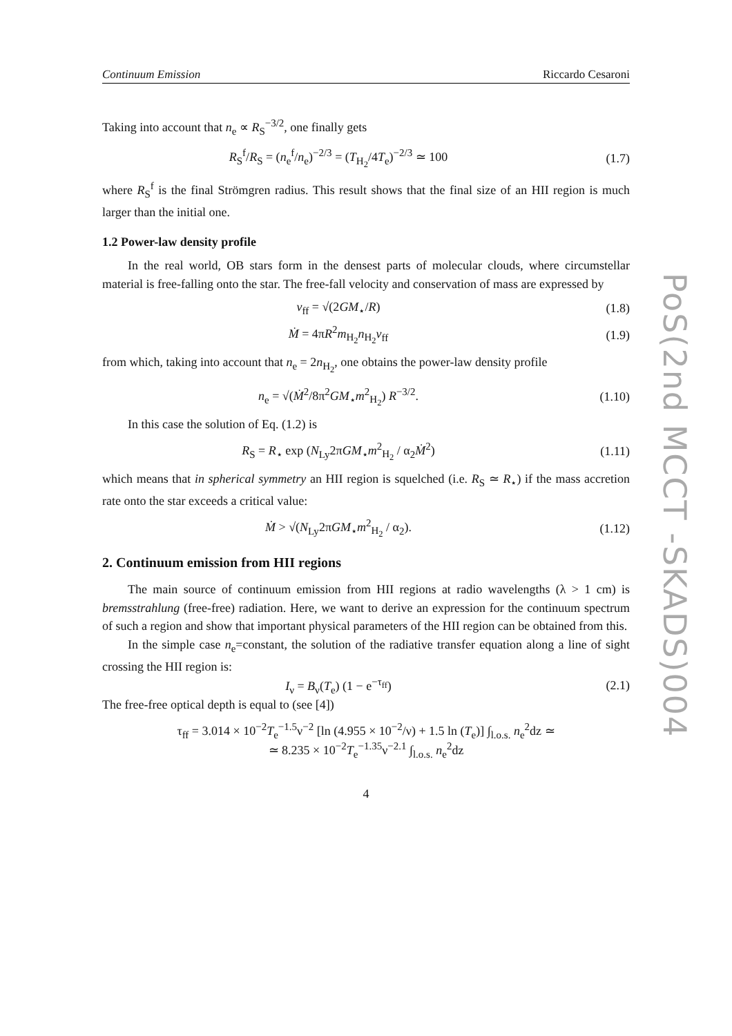Continuum Emission Riccardo Cesaroni
Taking into account that n<sub>e</sub> ∝ R<sub>S</sub><sup>−3/2</sup>, one finally gets
R<sub>S</sub><sup>f</sup>/R<sub>S</sub> = (n<sub>e</sub><sup>f</sup>/n<sub>e</sub>)<sup>−2/3</sup> = (T<sub>H<sub>2</sub></sub>/4T<sub>e</sub>)<sup>−2/3</sup> ≃ 100
(1.7)
where R<sub>S</sub><sup>f</sup> is the final Strömgren radius. This result shows that the final size of an HII region is much larger than the initial one.
1.2 Power-law density profile
In the real world, OB stars form in the densest parts of molecular clouds, where circumstellar material is free-falling onto the star. The free-fall velocity and conservation of mass are expressed by
v<sub>ff</sub> = √(2GM<sub>⋆</sub>/R) (1.8)
Ṁ = 4πR<sup>2</sup>m<sub>H<sub>2</sub></sub>n<sub>H<sub>2</sub></sub>v<sub>ff</sub> (1.9)
from which, taking into account that n<sub>e</sub> = 2n<sub>H<sub>2</sub></sub>, one obtains the power-law density profile
n<sub>e</sub> = √(Ṁ<sup>2</sup>/8π<sup>2</sup>GM<sub>⋆</sub>m<sup>2</sup><sub>H<sub>2</sub></sub>) R<sup>−3/2</sup>. (1.10)
In this case the solution of Eq. (1.2) is
R<sub>S</sub> = R<sub>⋆</sub> exp (N<sub>Ly</sub>2πGM<sub>⋆</sub>m<sup>2</sup><sub>H<sub>2</sub></sub> / α<sub>2</sub>Ṁ<sup>2</sup>)
(1.11)
which means that in spherical symmetry an HII region is squelched (i.e. R<sub>S</sub> ≃ R<sub>⋆</sub>) if the mass accretion rate onto the star exceeds a critical value:
Ṁ > √(N<sub>Ly</sub>2πGM<sub>⋆</sub>m<sup>2</sup><sub>H<sub>2</sub></sub> / α<sub>2</sub>). (1.12)
2. Continuum emission from HII regions
The main source of continuum emission from HII regions at radio wavelengths (λ > 1 cm) is bremsstrahlung (free-free) radiation. Here, we want to derive an expression for the continuum spectrum of such a region and show that important physical parameters of the HII region can be obtained from this.
In the simple case n<sub>e</sub>=constant, the solution of the radiative transfer equation along a line of sight crossing the HII region is:
I<sub>ν</sub> = B<sub>ν</sub>(T<sub>e</sub>) (1 − e<sup>−τ<sub>ff</sub></sup>) (2.1)
The free-free optical depth is equal to (see [4])
τ<sub>ff</sub> = 3.014 × 10<sup>−2</sup>T<sub>e</sub><sup>−1.5</sup>ν<sup>−2</sup> [ln (4.955 × 10<sup>−2</sup>/ν) + 1.5 ln (T<sub>e</sub>)] ∫<sub>l.o.s.</sub> n<sub>e</sub><sup>2</sup>dz ≃
≃ 8.235 × 10<sup>−2</sup>T<sub>e</sub><sup>−1.35</sup>ν<sup>−2.1</sup> ∫<sub>l.o.s.</sub> n<sub>e</sub><sup>2</sup>dz
4
PoS(2nd MCCT -SKADS)004